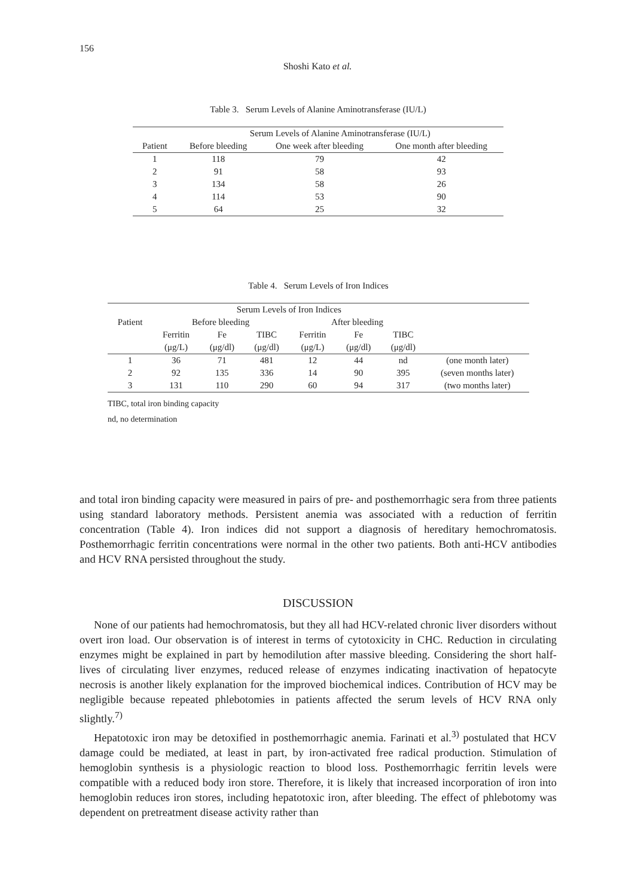156
Shoshi Kato et al.
Table 3. Serum Levels of Alanine Aminotransferase (IU/L)
| | Serum Levels of Alanine Aminotransferase (IU/L) | | |
| --- | --- | --- | --- |
| Patient | Before bleeding | One week after bleeding | One month after bleeding |
| 1 | 118 | 79 | 42 |
| 2 | 91 | 58 | 93 |
| 3 | 134 | 58 | 26 |
| 4 | 114 | 53 | 90 |
| 5 | 64 | 25 | 32 |
Table 4. Serum Levels of Iron Indices
| | Serum Levels of Iron Indices | | | | | | |
| --- | --- | --- | --- | --- | --- | --- | --- |
| Patient | Before bleeding | | | After bleeding | | | |
| | Ferritin | Fe | TIBC | Ferritin | Fe | TIBC | |
| | (μg/L) | (μg/dl) | (μg/dl) | (μg/L) | (μg/dl) | (μg/dl) | |
| 1 | 36 | 71 | 481 | 12 | 44 | nd | (one month later) |
| 2 | 92 | 135 | 336 | 14 | 90 | 395 | (seven months later) |
| 3 | 131 | 110 | 290 | 60 | 94 | 317 | (two months later) |
TIBC, total iron binding capacity
nd, no determination
and total iron binding capacity were measured in pairs of pre- and posthemorrhagic sera from three patients using standard laboratory methods. Persistent anemia was associated with a reduction of ferritin concentration (Table 4). Iron indices did not support a diagnosis of hereditary hemochromatosis. Posthemorrhagic ferritin concentrations were normal in the other two patients. Both anti-HCV antibodies and HCV RNA persisted throughout the study.
DISCUSSION
None of our patients had hemochromatosis, but they all had HCV-related chronic liver disorders without overt iron load. Our observation is of interest in terms of cytotoxicity in CHC. Reduction in circulating enzymes might be explained in part by hemodilution after massive bleeding. Considering the short half-lives of circulating liver enzymes, reduced release of enzymes indicating inactivation of hepatocyte necrosis is another likely explanation for the improved biochemical indices. Contribution of HCV may be negligible because repeated phlebotomies in patients affected the serum levels of HCV RNA only slightly.<sup>7)</sup>
Hepatotoxic iron may be detoxified in posthemorrhagic anemia. Farinati et al.<sup>3)</sup> postulated that HCV damage could be mediated, at least in part, by iron-activated free radical production. Stimulation of hemoglobin synthesis is a physiologic reaction to blood loss. Posthemorrhagic ferritin levels were compatible with a reduced body iron store. Therefore, it is likely that increased incorporation of iron into hemoglobin reduces iron stores, including hepatotoxic iron, after bleeding. The effect of phlebotomy was dependent on pretreatment disease activity rather than